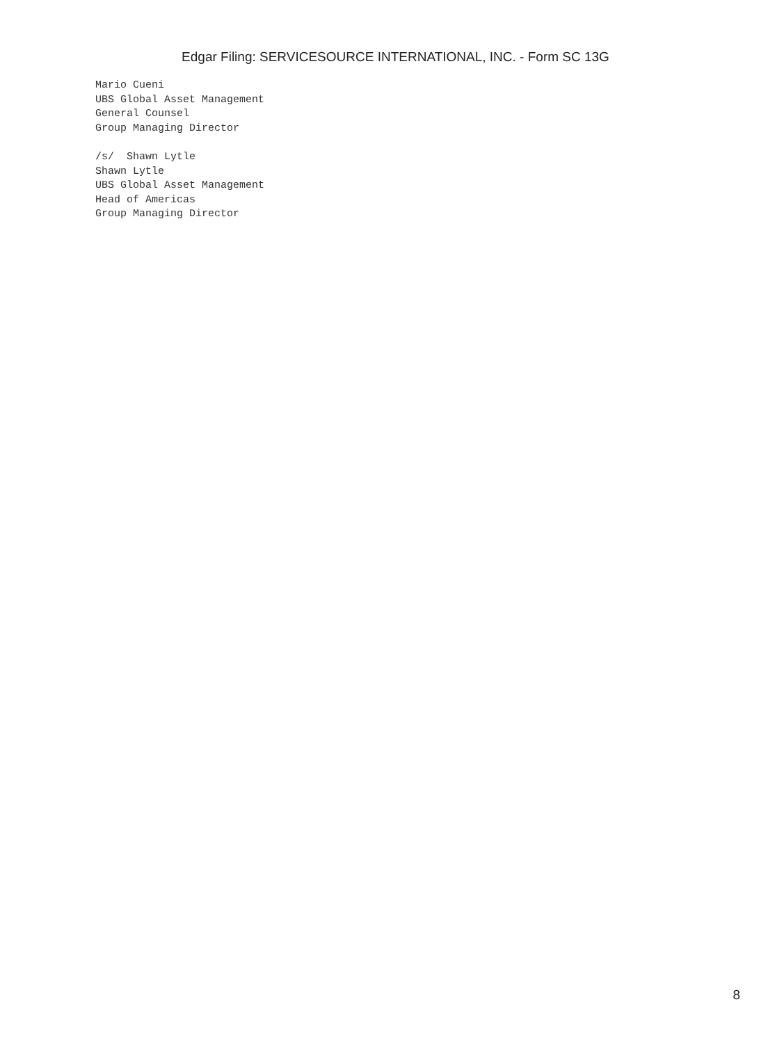Edgar Filing: SERVICESOURCE INTERNATIONAL, INC. - Form SC 13G
Mario Cueni
UBS Global Asset Management
General Counsel
Group Managing Director

/s/  Shawn Lytle
Shawn Lytle
UBS Global Asset Management
Head of Americas
Group Managing Director
8